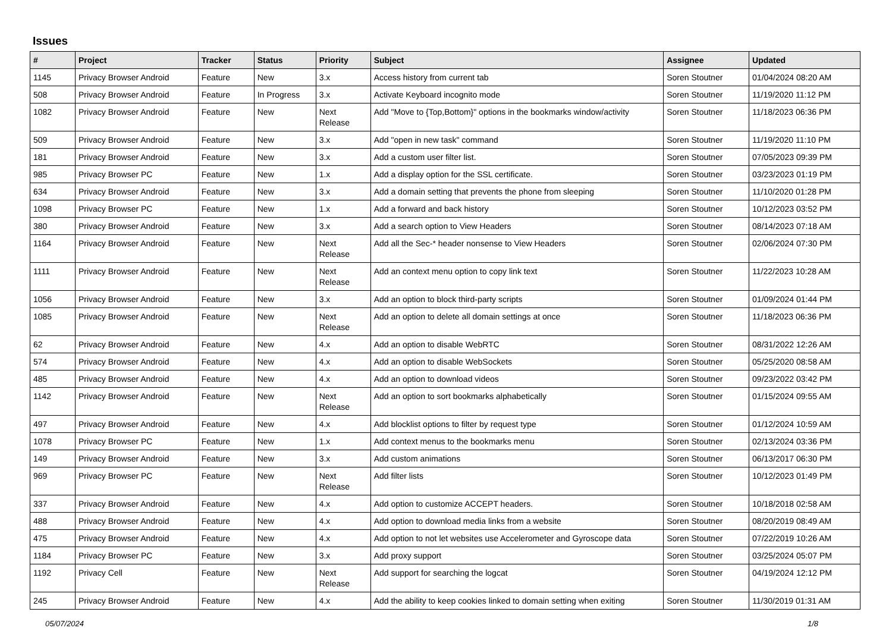Issues
| # | Project | Tracker | Status | Priority | Subject | Assignee | Updated |
| --- | --- | --- | --- | --- | --- | --- | --- |
| 1145 | Privacy Browser Android | Feature | New | 3.x | Access history from current tab | Soren Stoutner | 01/04/2024 08:20 AM |
| 508 | Privacy Browser Android | Feature | In Progress | 3.x | Activate Keyboard incognito mode | Soren Stoutner | 11/19/2020 11:12 PM |
| 1082 | Privacy Browser Android | Feature | New | Next Release | Add "Move to {Top,Bottom}" options in the bookmarks window/activity | Soren Stoutner | 11/18/2023 06:36 PM |
| 509 | Privacy Browser Android | Feature | New | 3.x | Add "open in new task" command | Soren Stoutner | 11/19/2020 11:10 PM |
| 181 | Privacy Browser Android | Feature | New | 3.x | Add a custom user filter list. | Soren Stoutner | 07/05/2023 09:39 PM |
| 985 | Privacy Browser PC | Feature | New | 1.x | Add a display option for the SSL certificate. | Soren Stoutner | 03/23/2023 01:19 PM |
| 634 | Privacy Browser Android | Feature | New | 3.x | Add a domain setting that prevents the phone from sleeping | Soren Stoutner | 11/10/2020 01:28 PM |
| 1098 | Privacy Browser PC | Feature | New | 1.x | Add a forward and back history | Soren Stoutner | 10/12/2023 03:52 PM |
| 380 | Privacy Browser Android | Feature | New | 3.x | Add a search option to View Headers | Soren Stoutner | 08/14/2023 07:18 AM |
| 1164 | Privacy Browser Android | Feature | New | Next Release | Add all the Sec-* header nonsense to View Headers | Soren Stoutner | 02/06/2024 07:30 PM |
| 1111 | Privacy Browser Android | Feature | New | Next Release | Add an context menu option to copy link text | Soren Stoutner | 11/22/2023 10:28 AM |
| 1056 | Privacy Browser Android | Feature | New | 3.x | Add an option to block third-party scripts | Soren Stoutner | 01/09/2024 01:44 PM |
| 1085 | Privacy Browser Android | Feature | New | Next Release | Add an option to delete all domain settings at once | Soren Stoutner | 11/18/2023 06:36 PM |
| 62 | Privacy Browser Android | Feature | New | 4.x | Add an option to disable WebRTC | Soren Stoutner | 08/31/2022 12:26 AM |
| 574 | Privacy Browser Android | Feature | New | 4.x | Add an option to disable WebSockets | Soren Stoutner | 05/25/2020 08:58 AM |
| 485 | Privacy Browser Android | Feature | New | 4.x | Add an option to download videos | Soren Stoutner | 09/23/2022 03:42 PM |
| 1142 | Privacy Browser Android | Feature | New | Next Release | Add an option to sort bookmarks alphabetically | Soren Stoutner | 01/15/2024 09:55 AM |
| 497 | Privacy Browser Android | Feature | New | 4.x | Add blocklist options to filter by request type | Soren Stoutner | 01/12/2024 10:59 AM |
| 1078 | Privacy Browser PC | Feature | New | 1.x | Add context menus to the bookmarks menu | Soren Stoutner | 02/13/2024 03:36 PM |
| 149 | Privacy Browser Android | Feature | New | 3.x | Add custom animations | Soren Stoutner | 06/13/2017 06:30 PM |
| 969 | Privacy Browser PC | Feature | New | Next Release | Add filter lists | Soren Stoutner | 10/12/2023 01:49 PM |
| 337 | Privacy Browser Android | Feature | New | 4.x | Add option to customize ACCEPT headers. | Soren Stoutner | 10/18/2018 02:58 AM |
| 488 | Privacy Browser Android | Feature | New | 4.x | Add option to download media links from a website | Soren Stoutner | 08/20/2019 08:49 AM |
| 475 | Privacy Browser Android | Feature | New | 4.x | Add option to not let websites use Accelerometer and Gyroscope data | Soren Stoutner | 07/22/2019 10:26 AM |
| 1184 | Privacy Browser PC | Feature | New | 3.x | Add proxy support | Soren Stoutner | 03/25/2024 05:07 PM |
| 1192 | Privacy Cell | Feature | New | Next Release | Add support for searching the logcat | Soren Stoutner | 04/19/2024 12:12 PM |
| 245 | Privacy Browser Android | Feature | New | 4.x | Add the ability to keep cookies linked to domain setting when exiting | Soren Stoutner | 11/30/2019 01:31 AM |
05/07/2024 1/8